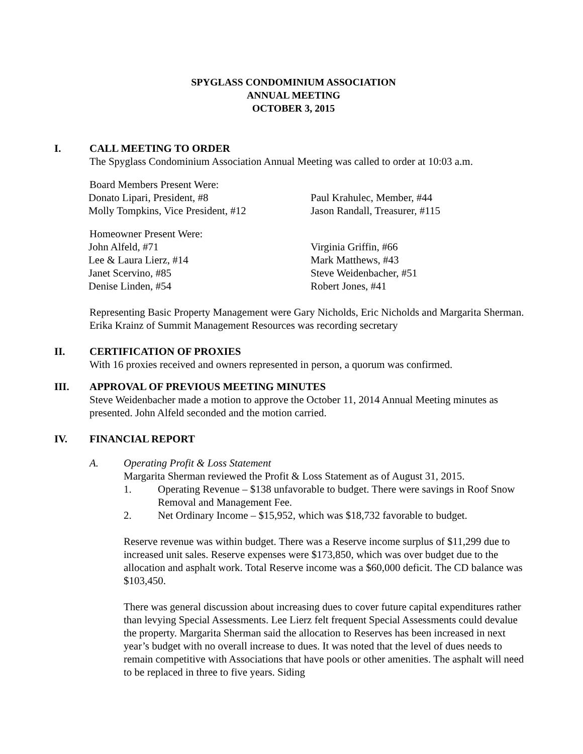SPYGLASS CONDOMINIUM ASSOCIATION
ANNUAL MEETING
OCTOBER 3, 2015
I. CALL MEETING TO ORDER
The Spyglass Condominium Association Annual Meeting was called to order at 10:03 a.m.
Board Members Present Were:
Donato Lipari, President, #8
Molly Tompkins, Vice President, #12
Paul Krahulec, Member, #44
Jason Randall, Treasurer, #115
Homeowner Present Were:
John Alfeld, #71
Lee & Laura Lierz, #14
Janet Scervino, #85
Denise Linden, #54
Virginia Griffin, #66
Mark Matthews, #43
Steve Weidenbacher, #51
Robert Jones, #41
Representing Basic Property Management were Gary Nicholds, Eric Nicholds and Margarita Sherman. Erika Krainz of Summit Management Resources was recording secretary
II. CERTIFICATION OF PROXIES
With 16 proxies received and owners represented in person, a quorum was confirmed.
III. APPROVAL OF PREVIOUS MEETING MINUTES
Steve Weidenbacher made a motion to approve the October 11, 2014 Annual Meeting minutes as presented. John Alfeld seconded and the motion carried.
IV. FINANCIAL REPORT
A. Operating Profit & Loss Statement
Margarita Sherman reviewed the Profit & Loss Statement as of August 31, 2015.
1. Operating Revenue – $138 unfavorable to budget. There were savings in Roof Snow Removal and Management Fee.
2. Net Ordinary Income – $15,952, which was $18,732 favorable to budget.
Reserve revenue was within budget. There was a Reserve income surplus of $11,299 due to increased unit sales. Reserve expenses were $173,850, which was over budget due to the allocation and asphalt work. Total Reserve income was a $60,000 deficit. The CD balance was $103,450.
There was general discussion about increasing dues to cover future capital expenditures rather than levying Special Assessments. Lee Lierz felt frequent Special Assessments could devalue the property. Margarita Sherman said the allocation to Reserves has been increased in next year’s budget with no overall increase to dues. It was noted that the level of dues needs to remain competitive with Associations that have pools or other amenities. The asphalt will need to be replaced in three to five years. Siding